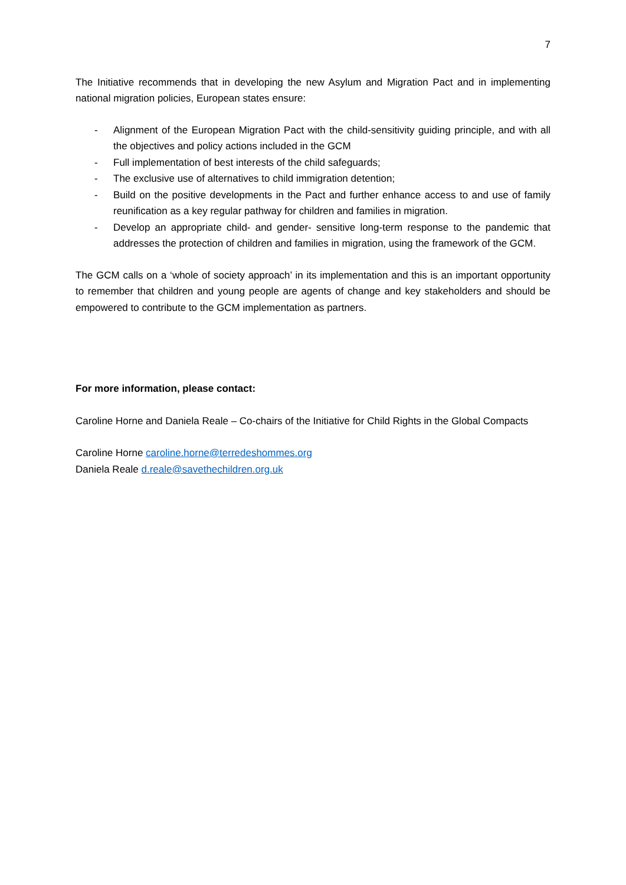7
The Initiative recommends that in developing the new Asylum and Migration Pact and in implementing national migration policies, European states ensure:
- Alignment of the European Migration Pact with the child-sensitivity guiding principle, and with all the objectives and policy actions included in the GCM
- Full implementation of best interests of the child safeguards;
- The exclusive use of alternatives to child immigration detention;
- Build on the positive developments in the Pact and further enhance access to and use of family reunification as a key regular pathway for children and families in migration.
- Develop an appropriate child- and gender- sensitive long-term response to the pandemic that addresses the protection of children and families in migration, using the framework of the GCM.
The GCM calls on a ‘whole of society approach’ in its implementation and this is an important opportunity to remember that children and young people are agents of change and key stakeholders and should be empowered to contribute to the GCM implementation as partners.
For more information, please contact:
Caroline Horne and Daniela Reale – Co-chairs of the Initiative for Child Rights in the Global Compacts
Caroline Horne caroline.horne@terredeshommes.org
Daniela Reale d.reale@savethechildren.org.uk